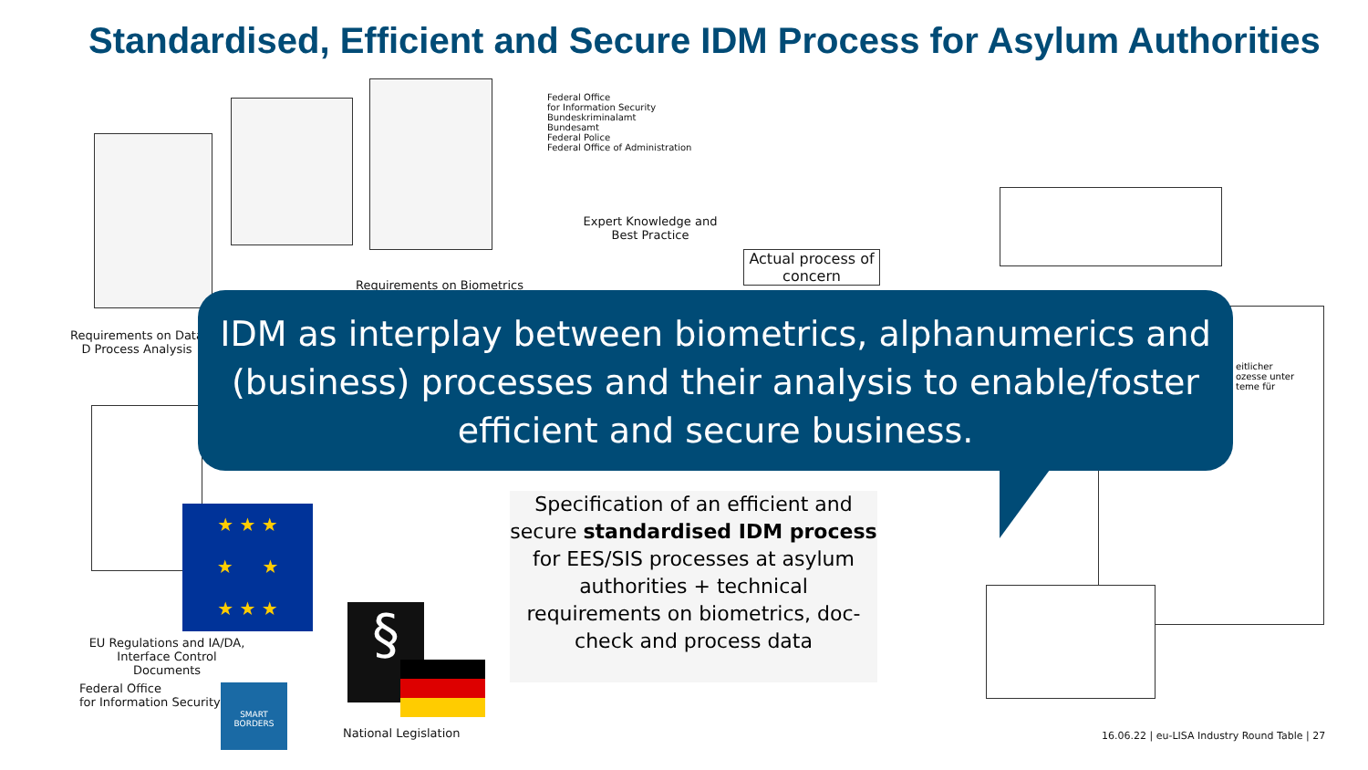Standardised, Efficient and Secure IDM Process for Asylum Authorities
Requirements on Biometrics
Federal Office
for Information Security
Bundeskriminalamt
Bundesamt
Federal Police
Federal Office of Administration
Expert Knowledge and Best Practice
Actual process of concern
eitlicher
ozesse unter
teme für
Requirements on Data D Process Analysis
★ ★ ★
★ ★
★ ★ ★
EU Regulations and IA/DA, Interface Control Documents
Federal Office
for Information Security
SMART
BORDERS
§
National Legislation
IDM as interplay between biometrics, alphanumerics and (business) processes and their analysis to enable/foster efficient and secure business.
Specification of an efficient and secure standardised IDM process for EES/SIS processes at asylum authorities + technical requirements on biometrics, doc-check and process data
16.06.22 | eu-LISA Industry Round Table | 27